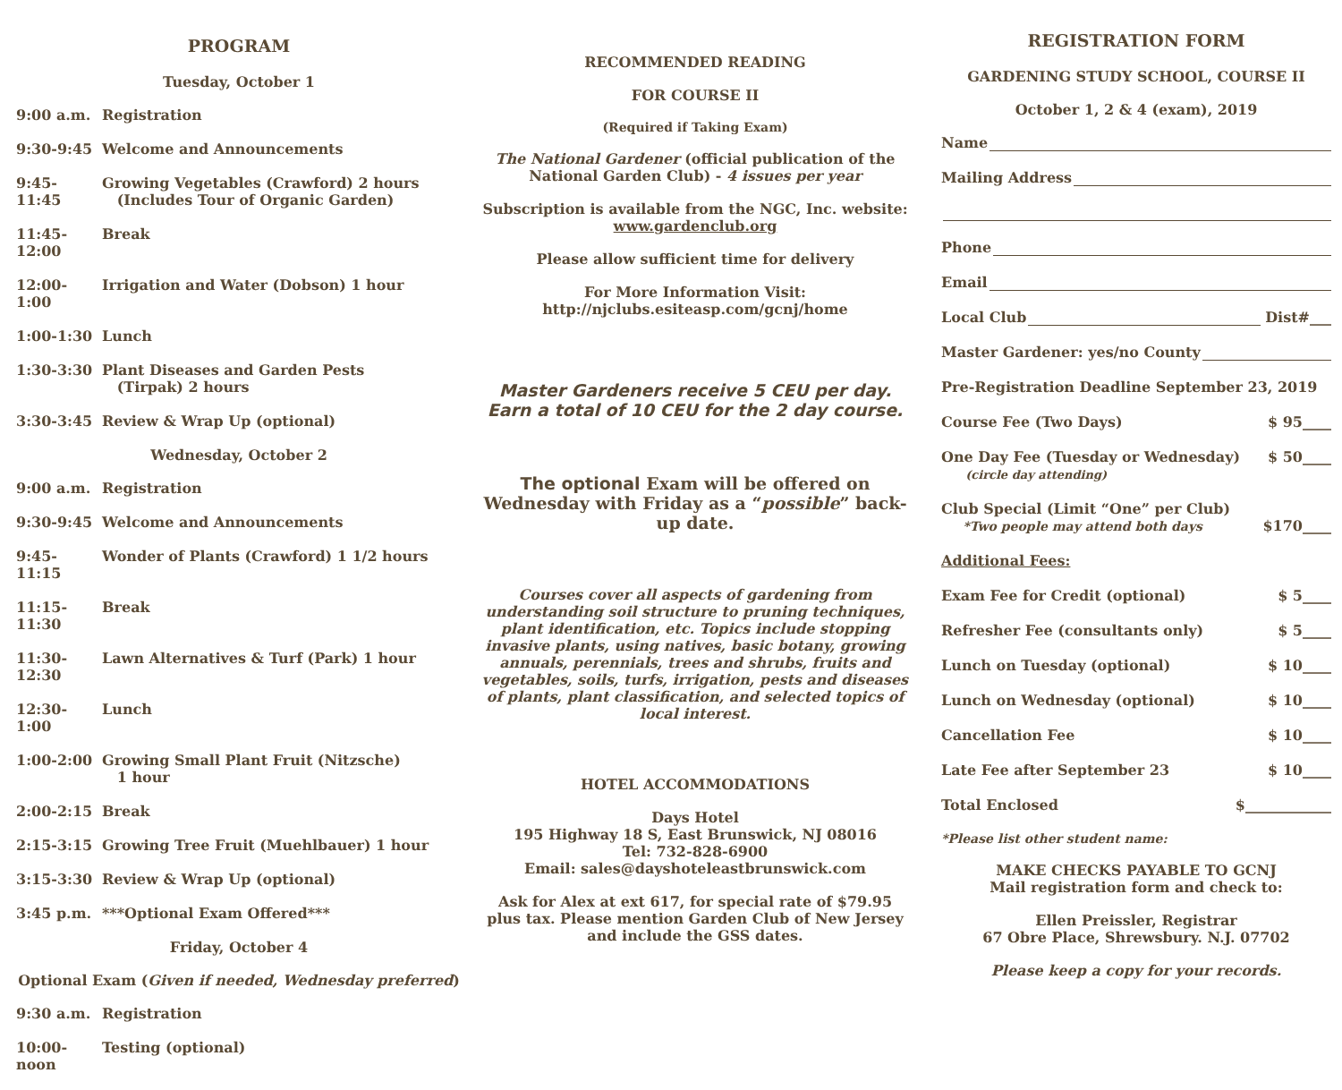PROGRAM
Tuesday, October 1
9:00 a.m. Registration
9:30-9:45 Welcome and Announcements
9:45-11:45 Growing Vegetables (Crawford) 2 hours
(Includes Tour of Organic Garden)
11:45-12:00 Break
12:00-1:00 Irrigation and Water (Dobson) 1 hour
1:00-1:30 Lunch
1:30-3:30 Plant Diseases and Garden Pests
(Tirpak) 2 hours
3:30-3:45 Review & Wrap Up (optional)
Wednesday, October 2
9:00 a.m. Registration
9:30-9:45 Welcome and Announcements
9:45-11:15 Wonder of Plants (Crawford) 1 1/2 hours
11:15-11:30 Break
11:30-12:30 Lawn Alternatives & Turf (Park) 1 hour
12:30-1:00 Lunch
1:00-2:00 Growing Small Plant Fruit (Nitzsche)
1 hour
2:00-2:15 Break
2:15-3:15 Growing Tree Fruit (Muehlbauer) 1 hour
3:15-3:30 Review & Wrap Up (optional)
3:45 p.m. ***Optional Exam Offered***
Friday, October 4
Optional Exam (Given if needed, Wednesday preferred)
9:30 a.m. Registration
10:00-noon Testing (optional)
RECOMMENDED READING
FOR COURSE II
(Required if Taking Exam)
The National Gardener (official publication of the National Garden Club) - 4 issues per year
Subscription is available from the NGC, Inc. website: www.gardenclub.org
Please allow sufficient time for delivery
For More Information Visit:
http://njclubs.esiteasp.com/gcnj/home
Master Gardeners receive 5 CEU per day.
Earn a total of 10 CEU for the 2 day course.
The optional Exam will be offered on Wednesday with Friday as a “possible” back-up date.
Courses cover all aspects of gardening from understanding soil structure to pruning techniques, plant identification, etc. Topics include stopping invasive plants, using natives, basic botany, growing annuals, perennials, trees and shrubs, fruits and vegetables, soils, turfs, irrigation, pests and diseases of plants, plant classification, and selected topics of local interest.
HOTEL ACCOMMODATIONS
Days Hotel
195 Highway 18 S, East Brunswick, NJ 08016
Tel: 732-828-6900
Email: sales@dayshoteleastbrunswick.com
Ask for Alex at ext 617, for special rate of $79.95 plus tax. Please mention Garden Club of New Jersey and include the GSS dates.
REGISTRATION FORM
GARDENING STUDY SCHOOL, COURSE II
October 1, 2 & 4 (exam), 2019
Name
Mailing Address
Phone
Email
Local Club Dist#___
Master Gardener: yes/no County
Pre-Registration Deadline September 23, 2019
Course Fee (Two Days) $ 95____
One Day Fee (Tuesday or Wednesday)
(circle day attending) $ 50____
Club Special (Limit “One” per Club)
*Two people may attend both days
$170____
Additional Fees:
Exam Fee for Credit (optional) $ 5____
Refresher Fee (consultants only) $ 5____
Lunch on Tuesday (optional) $ 10____
Lunch on Wednesday (optional) $ 10____
Cancellation Fee $ 10____
Late Fee after September 23 $ 10____
Total Enclosed $____________
*Please list other student name:
MAKE CHECKS PAYABLE TO GCNJ
Mail registration form and check to:
Ellen Preissler, Registrar
67 Obre Place, Shrewsbury. N.J. 07702
Please keep a copy for your records.